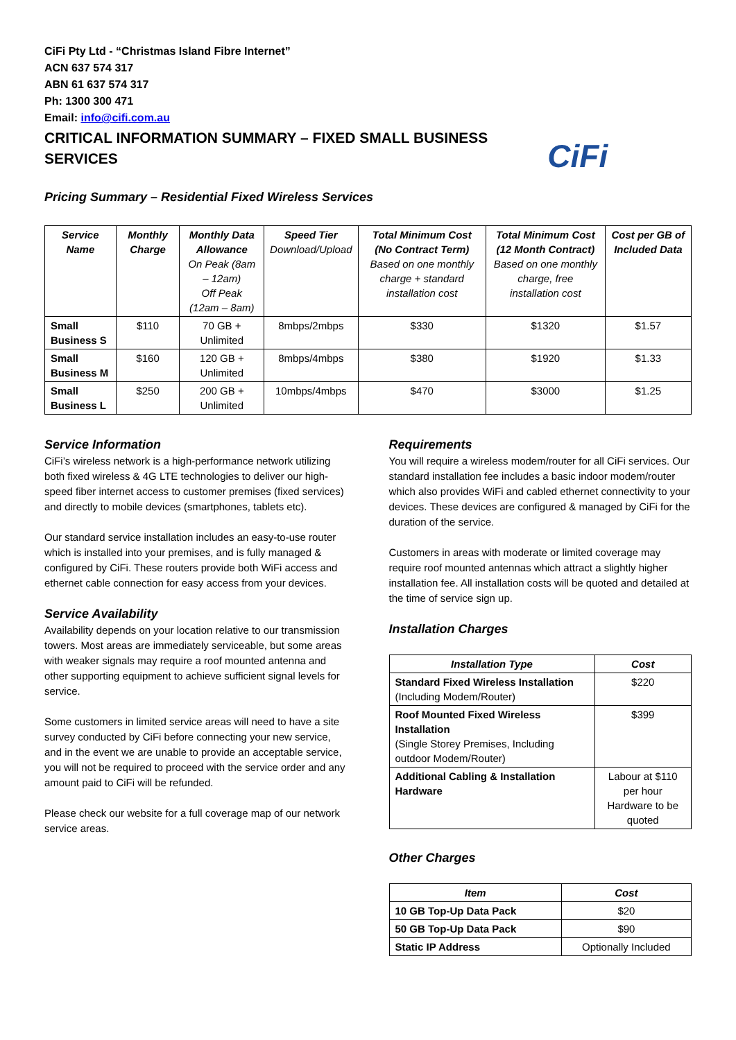CiFi Pty Ltd - “Christmas Island Fibre Internet”
ACN 637 574 317
ABN 61 637 574 317
Ph: 1300 300 471
Email: info@cifi.com.au
CRITICAL INFORMATION SUMMARY – FIXED SMALL BUSINESS SERVICES
CiFi
Pricing Summary – Residential Fixed Wireless Services
| Service Name | Monthly Charge | Monthly Data Allowance On Peak (8am – 12am) Off Peak (12am – 8am) | Speed Tier Download/Upload | Total Minimum Cost (No Contract Term) Based on one monthly charge + standard installation cost | Total Minimum Cost (12 Month Contract) Based on one monthly charge, free installation cost | Cost per GB of Included Data |
| --- | --- | --- | --- | --- | --- | --- |
| Small Business S | $110 | 70 GB + Unlimited | 8mbps/2mbps | $330 | $1320 | $1.57 |
| Small Business M | $160 | 120 GB + Unlimited | 8mbps/4mbps | $380 | $1920 | $1.33 |
| Small Business L | $250 | 200 GB + Unlimited | 10mbps/4mbps | $470 | $3000 | $1.25 |
Service Information
CiFi’s wireless network is a high-performance network utilizing both fixed wireless & 4G LTE technologies to deliver our high-speed fiber internet access to customer premises (fixed services) and directly to mobile devices (smartphones, tablets etc).
Our standard service installation includes an easy-to-use router which is installed into your premises, and is fully managed & configured by CiFi. These routers provide both WiFi access and ethernet cable connection for easy access from your devices.
Service Availability
Availability depends on your location relative to our transmission towers. Most areas are immediately serviceable, but some areas with weaker signals may require a roof mounted antenna and other supporting equipment to achieve sufficient signal levels for service.
Some customers in limited service areas will need to have a site survey conducted by CiFi before connecting your new service, and in the event we are unable to provide an acceptable service, you will not be required to proceed with the service order and any amount paid to CiFi will be refunded.
Please check our website for a full coverage map of our network service areas.
Requirements
You will require a wireless modem/router for all CiFi services. Our standard installation fee includes a basic indoor modem/router which also provides WiFi and cabled ethernet connectivity to your devices. These devices are configured & managed by CiFi for the duration of the service.
Customers in areas with moderate or limited coverage may require roof mounted antennas which attract a slightly higher installation fee. All installation costs will be quoted and detailed at the time of service sign up.
Installation Charges
| Installation Type | Cost |
| --- | --- |
| Standard Fixed Wireless Installation (Including Modem/Router) | $220 |
| Roof Mounted Fixed Wireless Installation (Single Storey Premises, Including outdoor Modem/Router) | $399 |
| Additional Cabling & Installation Hardware | Labour at $110 per hour Hardware to be quoted |
Other Charges
| Item | Cost |
| --- | --- |
| 10 GB Top-Up Data Pack | $20 |
| 50 GB Top-Up Data Pack | $90 |
| Static IP Address | Optionally Included |